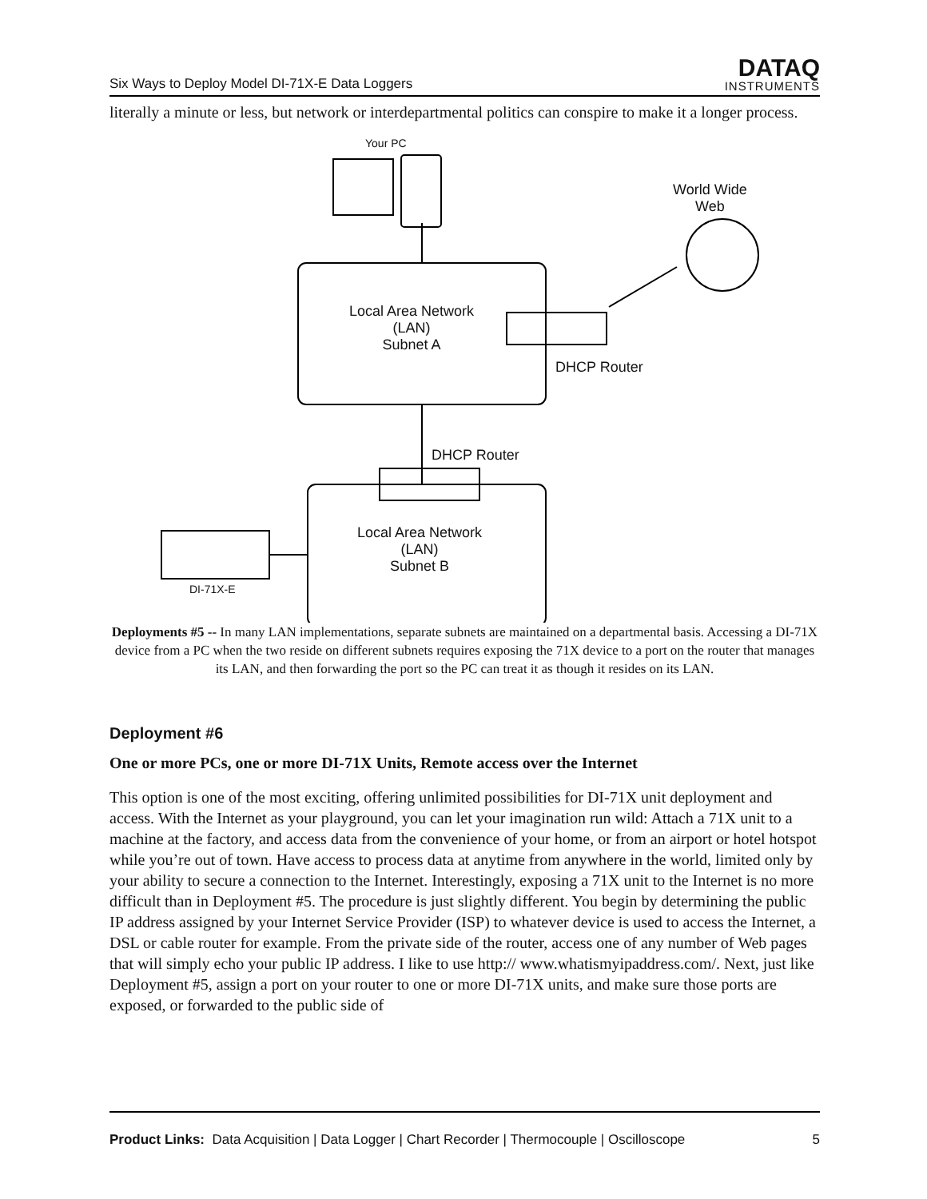Six Ways to Deploy Model DI-71X-E Data Loggers DATAQ
INSTRUMENTS
literally a minute or less, but network or interdepartmental politics can conspire to make it a longer process.
Your PC
World Wide
Web
Local Area Network
(LAN)
Subnet A
DHCP Router
DHCP Router
Local Area Network
(LAN)
Subnet B
DI-71X-E
Deployments #5 -- In many LAN implementations, separate subnets are maintained on a departmental basis. Accessing a DI-71X device from a PC when the two reside on different subnets requires exposing the 71X device to a port on the router that manages its LAN, and then forwarding the port so the PC can treat it as though it resides on its LAN.
Deployment #6
One or more PCs, one or more DI-71X Units, Remote access over the Internet
This option is one of the most exciting, offering unlimited possibilities for DI-71X unit deployment and access. With the Internet as your playground, you can let your imagination run wild: Attach a 71X unit to a machine at the factory, and access data from the convenience of your home, or from an airport or hotel hotspot while you’re out of town. Have access to process data at anytime from anywhere in the world, limited only by your ability to secure a connection to the Internet. Interestingly, exposing a 71X unit to the Internet is no more difficult than in Deployment #5. The procedure is just slightly different. You begin by determining the public IP address assigned by your Internet Service Provider (ISP) to whatever device is used to access the Internet, a DSL or cable router for example. From the private side of the router, access one of any number of Web pages that will simply echo your public IP address. I like to use http:// www.whatismyipaddress.com/. Next, just like Deployment #5, assign a port on your router to one or more DI-71X units, and make sure those ports are exposed, or forwarded to the public side of
Product Links: Data Acquisition | Data Logger | Chart Recorder | Thermocouple | Oscilloscope 5